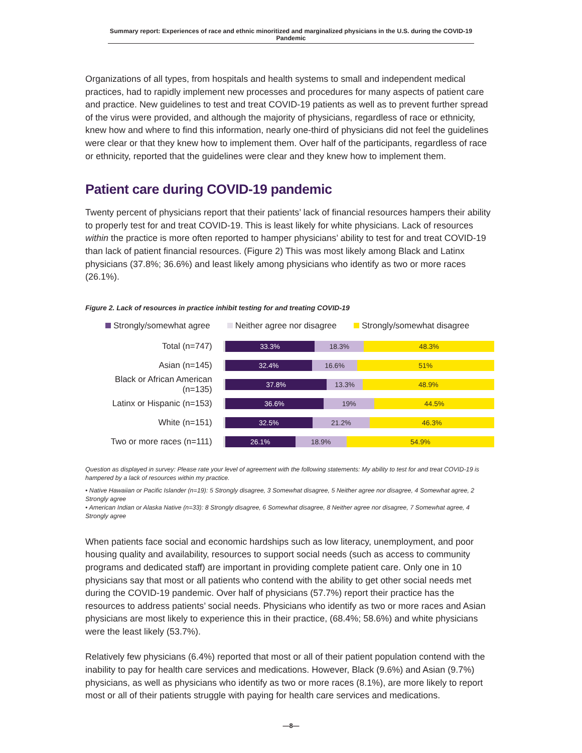Summary report: Experiences of race and ethnic minoritized and marginalized physicians in the U.S. during the COVID-19 Pandemic
Organizations of all types, from hospitals and health systems to small and independent medical practices, had to rapidly implement new processes and procedures for many aspects of patient care and practice. New guidelines to test and treat COVID-19 patients as well as to prevent further spread of the virus were provided, and although the majority of physicians, regardless of race or ethnicity, knew how and where to find this information, nearly one-third of physicians did not feel the guidelines were clear or that they knew how to implement them. Over half of the participants, regardless of race or ethnicity, reported that the guidelines were clear and they knew how to implement them.
Patient care during COVID-19 pandemic
Twenty percent of physicians report that their patients’ lack of financial resources hampers their ability to properly test for and treat COVID-19. This is least likely for white physicians. Lack of resources within the practice is more often reported to hamper physicians’ ability to test for and treat COVID-19 than lack of patient financial resources. (Figure 2) This was most likely among Black and Latinx physicians (37.8%; 36.6%) and least likely among physicians who identify as two or more races (26.1%).
Figure 2. Lack of resources in practice inhibit testing for and treating COVID-19
Strongly/somewhat agree Neither agree nor disagree Strongly/somewhat disagree
Total (n=747)
33.3% 18.3% 48.3%
Asian (n=145)
32.4% 16.6% 51%
Black or African American (n=135)
37.8% 13.3% 48.9%
Latinx or Hispanic (n=153)
36.6% 19% 44.5%
White (n=151)
32.5% 21.2% 46.3%
Two or more races (n=111)
26.1% 18.9% 54.9%
Question as displayed in survey: Please rate your level of agreement with the following statements: My ability to test for and treat COVID-19 is hampered by a lack of resources within my practice.
• Native Hawaiian or Pacific Islander (n=19): 5 Strongly disagree, 3 Somewhat disagree, 5 Neither agree nor disagree, 4 Somewhat agree, 2 Strongly agree
• American Indian or Alaska Native (n=33): 8 Strongly disagree, 6 Somewhat disagree, 8 Neither agree nor disagree, 7 Somewhat agree, 4 Strongly agree
When patients face social and economic hardships such as low literacy, unemployment, and poor housing quality and availability, resources to support social needs (such as access to community programs and dedicated staff) are important in providing complete patient care. Only one in 10 physicians say that most or all patients who contend with the ability to get other social needs met during the COVID-19 pandemic. Over half of physicians (57.7%) report their practice has the resources to address patients’ social needs. Physicians who identify as two or more races and Asian physicians are most likely to experience this in their practice, (68.4%; 58.6%) and white physicians were the least likely (53.7%).
Relatively few physicians (6.4%) reported that most or all of their patient population contend with the inability to pay for health care services and medications. However, Black (9.6%) and Asian (9.7%) physicians, as well as physicians who identify as two or more races (8.1%), are more likely to report most or all of their patients struggle with paying for health care services and medications.
—8—